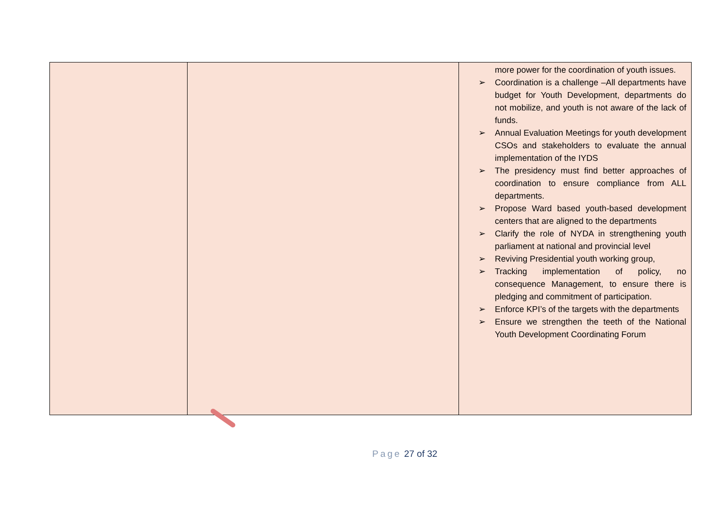| | | more power for the coordination of youth issues. ➢ Coordination is a challenge –All departments have budget for Youth Development, departments do not mobilize, and youth is not aware of the lack of funds. ➢ Annual Evaluation Meetings for youth development CSOs and stakeholders to evaluate the annual implementation of the IYDS ➢ The presidency must find better approaches of coordination to ensure compliance from ALL departments. ➢ Propose Ward based youth-based development centers that are aligned to the departments ➢ Clarify the role of NYDA in strengthening youth parliament at national and provincial level ➢ Reviving Presidential youth working group, ➢ Tracking implementation of policy, no consequence Management, to ensure there is pledging and commitment of participation. ➢ Enforce KPI’s of the targets with the departments ➢ Ensure we strengthen the teeth of the National Youth Development Coordinating Forum |
Page 27 of 32